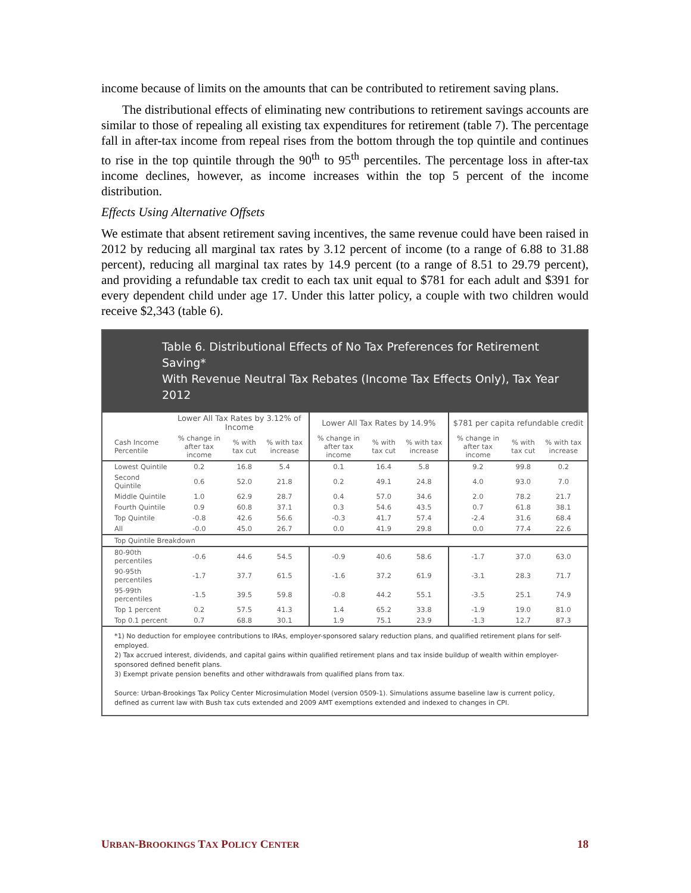income because of limits on the amounts that can be contributed to retirement saving plans.
The distributional effects of eliminating new contributions to retirement savings accounts are similar to those of repealing all existing tax expenditures for retirement (table 7). The percentage fall in after-tax income from repeal rises from the bottom through the top quintile and continues to rise in the top quintile through the 90<sup>th</sup> to 95<sup>th</sup> percentiles. The percentage loss in after-tax income declines, however, as income increases within the top 5 percent of the income distribution.
Effects Using Alternative Offsets
We estimate that absent retirement saving incentives, the same revenue could have been raised in 2012 by reducing all marginal tax rates by 3.12 percent of income (to a range of 6.88 to 31.88 percent), reducing all marginal tax rates by 14.9 percent (to a range of 8.51 to 29.79 percent), and providing a refundable tax credit to each tax unit equal to $781 for each adult and $391 for every dependent child under age 17. Under this latter policy, a couple with two children would receive $2,343 (table 6).
Table 6. Distributional Effects of No Tax Preferences for Retirement Saving*
With Revenue Neutral Tax Rebates (Income Tax Effects Only), Tax Year 2012
| | Lower All Tax Rates by 3.12% of Income | | | Lower All Tax Rates by 14.9% | | | $781 per capita refundable credit | | |
| --- | --- | --- | --- | --- | --- | --- | --- | --- | --- |
| Cash Income Percentile | % change in after tax income | % with tax cut | % with tax increase | % change in after tax income | % with tax cut | % with tax increase | % change in after tax income | % with tax cut | % with tax increase |
| Lowest Quintile | 0.2 | 16.8 | 5.4 | 0.1 | 16.4 | 5.8 | 9.2 | 99.8 | 0.2 |
| Second Quintile | 0.6 | 52.0 | 21.8 | 0.2 | 49.1 | 24.8 | 4.0 | 93.0 | 7.0 |
| Middle Quintile | 1.0 | 62.9 | 28.7 | 0.4 | 57.0 | 34.6 | 2.0 | 78.2 | 21.7 |
| Fourth Quintile | 0.9 | 60.8 | 37.1 | 0.3 | 54.6 | 43.5 | 0.7 | 61.8 | 38.1 |
| Top Quintile | -0.8 | 42.6 | 56.6 | -0.3 | 41.7 | 57.4 | -2.4 | 31.6 | 68.4 |
| All | -0.0 | 45.0 | 26.7 | 0.0 | 41.9 | 29.8 | 0.0 | 77.4 | 22.6 |
| Top Quintile Breakdown | | | | | | | | | |
| 80-90th percentiles | -0.6 | 44.6 | 54.5 | -0.9 | 40.6 | 58.6 | -1.7 | 37.0 | 63.0 |
| 90-95th percentiles | -1.7 | 37.7 | 61.5 | -1.6 | 37.2 | 61.9 | -3.1 | 28.3 | 71.7 |
| 95-99th percentiles | -1.5 | 39.5 | 59.8 | -0.8 | 44.2 | 55.1 | -3.5 | 25.1 | 74.9 |
| Top 1 percent | 0.2 | 57.5 | 41.3 | 1.4 | 65.2 | 33.8 | -1.9 | 19.0 | 81.0 |
| Top 0.1 percent | 0.7 | 68.8 | 30.1 | 1.9 | 75.1 | 23.9 | -1.3 | 12.7 | 87.3 |
*1) No deduction for employee contributions to IRAs, employer-sponsored salary reduction plans, and qualified retirement plans for self-employed.
2) Tax accrued interest, dividends, and capital gains within qualified retirement plans and tax inside buildup of wealth within employer-sponsored defined benefit plans.
3) Exempt private pension benefits and other withdrawals from qualified plans from tax.
Source: Urban-Brookings Tax Policy Center Microsimulation Model (version 0509-1). Simulations assume baseline law is current policy, defined as current law with Bush tax cuts extended and 2009 AMT exemptions extended and indexed to changes in CPI.
URBAN-BROOKINGS TAX POLICY CENTER 18